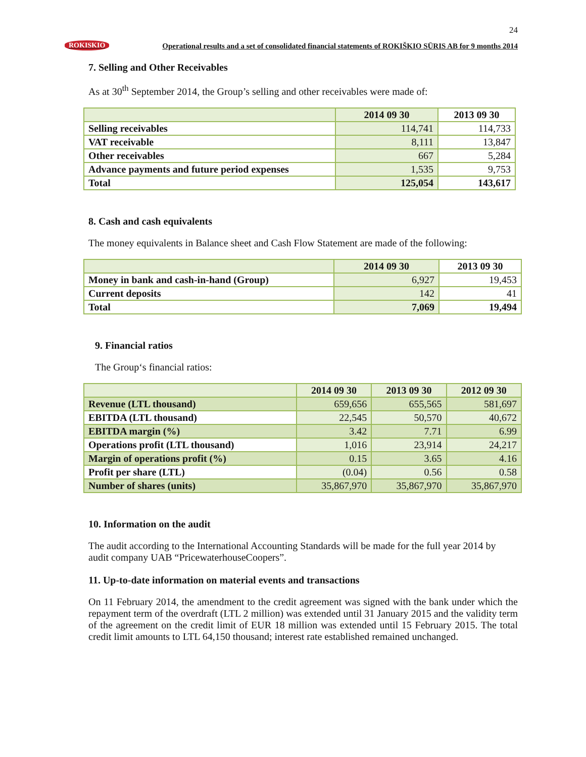24
ROKISKIO Operational results and a set of consolidated financial statements of ROKIŠKIO SŪRIS AB for 9 months 2014
7. Selling and Other Receivables
As at 30<sup>th</sup> September 2014, the Group’s selling and other receivables were made of:
| | 2014 09 30 | 2013 09 30 |
| --- | --- | --- |
| Selling receivables | 114,741 | 114,733 |
| VAT receivable | 8,111 | 13,847 |
| Other receivables | 667 | 5,284 |
| Advance payments and future period expenses | 1,535 | 9,753 |
| Total | 125,054 | 143,617 |
8. Cash and cash equivalents
The money equivalents in Balance sheet and Cash Flow Statement are made of the following:
| | 2014 09 30 | 2013 09 30 |
| --- | --- | --- |
| Money in bank and cash-in-hand (Group) | 6,927 | 19,453 |
| Current deposits | 142 | 41 |
| Total | 7,069 | 19,494 |
9. Financial ratios
The Group‘s financial ratios:
| | 2014 09 30 | 2013 09 30 | 2012 09 30 |
| --- | --- | --- | --- |
| Revenue (LTL thousand) | 659,656 | 655,565 | 581,697 |
| EBITDA (LTL thousand) | 22,545 | 50,570 | 40,672 |
| EBITDA margin (%) | 3.42 | 7.71 | 6.99 |
| Operations profit (LTL thousand) | 1,016 | 23,914 | 24,217 |
| Margin of operations profit (%) | 0.15 | 3.65 | 4.16 |
| Profit per share (LTL) | (0.04) | 0.56 | 0.58 |
| Number of shares (units) | 35,867,970 | 35,867,970 | 35,867,970 |
10. Information on the audit
The audit according to the International Accounting Standards will be made for the full year 2014 by audit company UAB “PricewaterhouseCoopers”.
11. Up-to-date information on material events and transactions
On 11 February 2014, the amendment to the credit agreement was signed with the bank under which the repayment term of the overdraft (LTL 2 million) was extended until 31 January 2015 and the validity term of the agreement on the credit limit of EUR 18 million was extended until 15 February 2015. The total credit limit amounts to LTL 64,150 thousand; interest rate established remained unchanged.